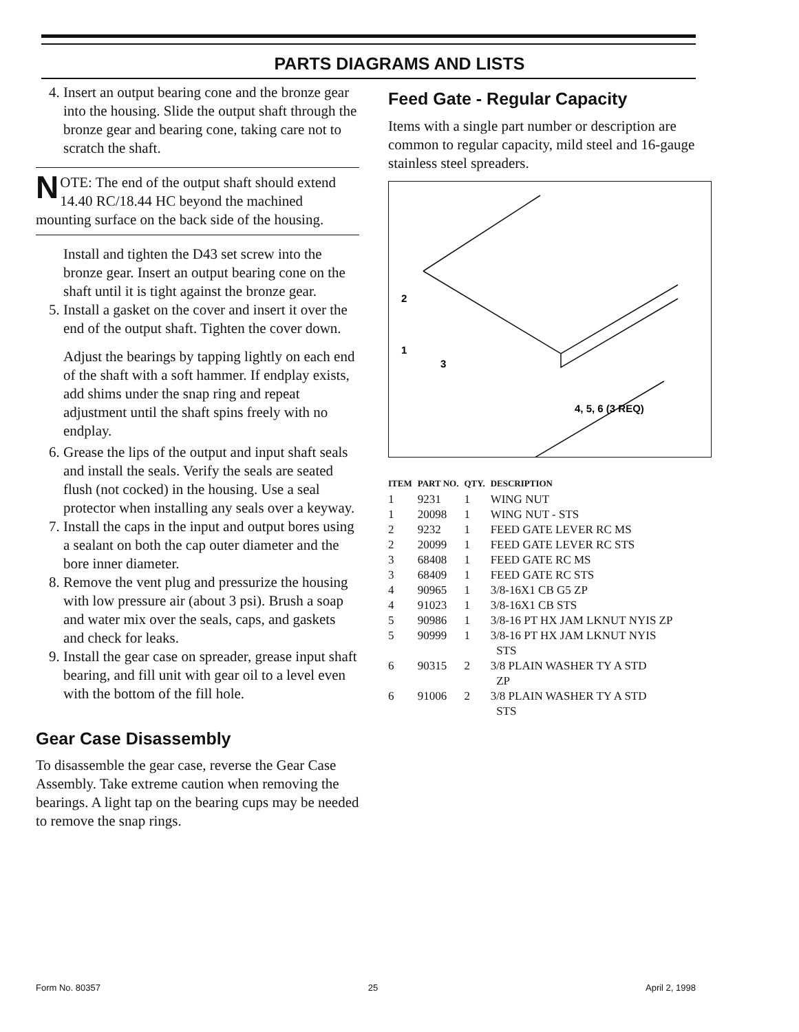PARTS DIAGRAMS AND LISTS
4. Insert an output bearing cone and the bronze gear into the housing. Slide the output shaft through the bronze gear and bearing cone, taking care not to scratch the shaft.
NOTE: The end of the output shaft should extend 14.40 RC/18.44 HC beyond the machined mounting surface on the back side of the housing.
Install and tighten the D43 set screw into the bronze gear. Insert an output bearing cone on the shaft until it is tight against the bronze gear.
5. Install a gasket on the cover and insert it over the end of the output shaft. Tighten the cover down.
Adjust the bearings by tapping lightly on each end of the shaft with a soft hammer. If endplay exists, add shims under the snap ring and repeat adjustment until the shaft spins freely with no endplay.
6. Grease the lips of the output and input shaft seals and install the seals. Verify the seals are seated flush (not cocked) in the housing. Use a seal protector when installing any seals over a keyway.
7. Install the caps in the input and output bores using a sealant on both the cap outer diameter and the bore inner diameter.
8. Remove the vent plug and pressurize the housing with low pressure air (about 3 psi). Brush a soap and water mix over the seals, caps, and gaskets and check for leaks.
9. Install the gear case on spreader, grease input shaft bearing, and fill unit with gear oil to a level even with the bottom of the fill hole.
Gear Case Disassembly
To disassemble the gear case, reverse the Gear Case Assembly. Take extreme caution when removing the bearings. A light tap on the bearing cups may be needed to remove the snap rings.
Feed Gate - Regular Capacity
Items with a single part number or description are common to regular capacity, mild steel and 16-gauge stainless steel spreaders.
2
1
3
4, 5, 6 (3 REQ)
| ITEM | PART NO. | QTY. | DESCRIPTION |
| --- | --- | --- | --- |
| 1 | 9231 | 1 | WING NUT |
| 1 | 20098 | 1 | WING NUT - STS |
| 2 | 9232 | 1 | FEED GATE LEVER RC MS |
| 2 | 20099 | 1 | FEED GATE LEVER RC STS |
| 3 | 68408 | 1 | FEED GATE RC MS |
| 3 | 68409 | 1 | FEED GATE RC STS |
| 4 | 90965 | 1 | 3/8-16X1 CB G5 ZP |
| 4 | 91023 | 1 | 3/8-16X1 CB STS |
| 5 | 90986 | 1 | 3/8-16 PT HX JAM LKNUT NYIS ZP |
| 5 | 90999 | 1 | 3/8-16 PT HX JAM LKNUT NYIS STS |
| 6 | 90315 | 2 | 3/8 PLAIN WASHER TY A STD ZP |
| 6 | 91006 | 2 | 3/8 PLAIN WASHER TY A STD STS |
Form No. 80357 25 April 2, 1998